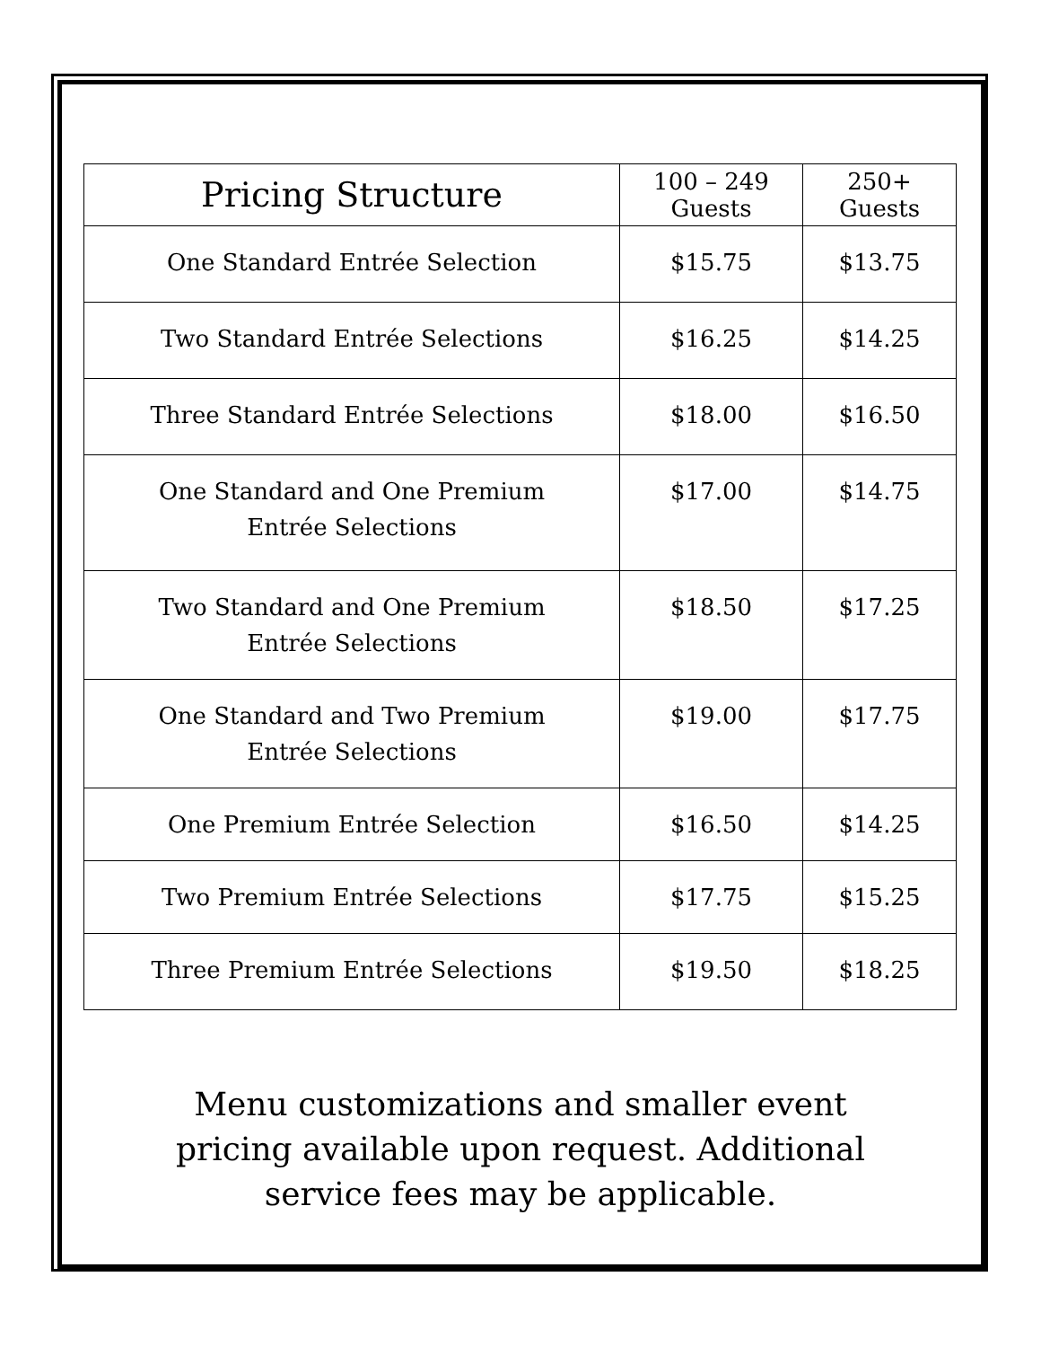| Pricing Structure | 100 – 249 Guests | 250+ Guests |
| --- | --- | --- |
| One Standard Entrée Selection | $15.75 | $13.75 |
| Two Standard Entrée Selections | $16.25 | $14.25 |
| Three Standard Entrée Selections | $18.00 | $16.50 |
| One Standard and One Premium Entrée Selections | $17.00 | $14.75 |
| Two Standard and One Premium Entrée Selections | $18.50 | $17.25 |
| One Standard and Two Premium Entrée Selections | $19.00 | $17.75 |
| One Premium Entrée Selection | $16.50 | $14.25 |
| Two Premium Entrée Selections | $17.75 | $15.25 |
| Three Premium Entrée Selections | $19.50 | $18.25 |
Menu customizations and smaller event pricing available upon request. Additional service fees may be applicable.